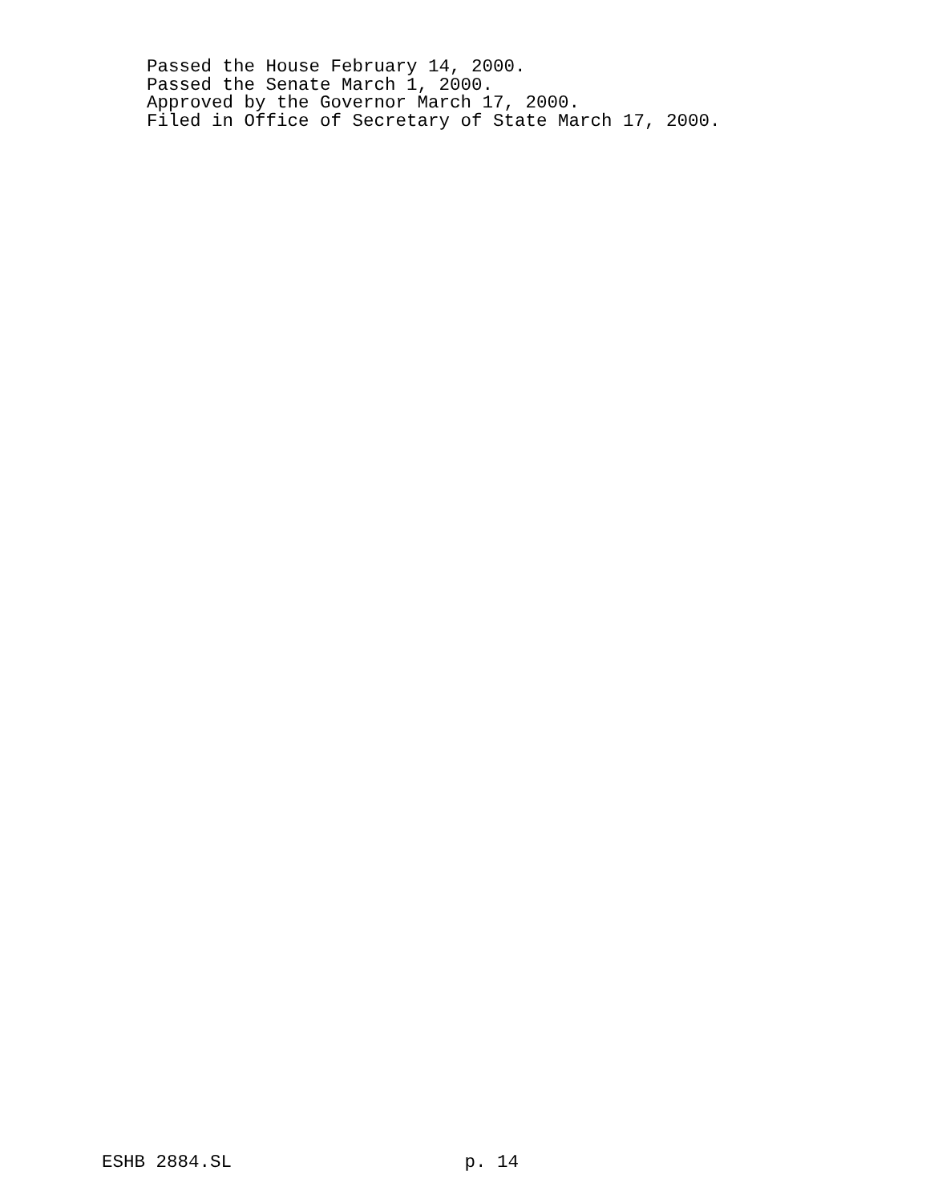Passed the House February 14, 2000.
Passed the Senate March 1, 2000.
Approved by the Governor March 17, 2000.
Filed in Office of Secretary of State March 17, 2000.
ESHB 2884.SL p. 14